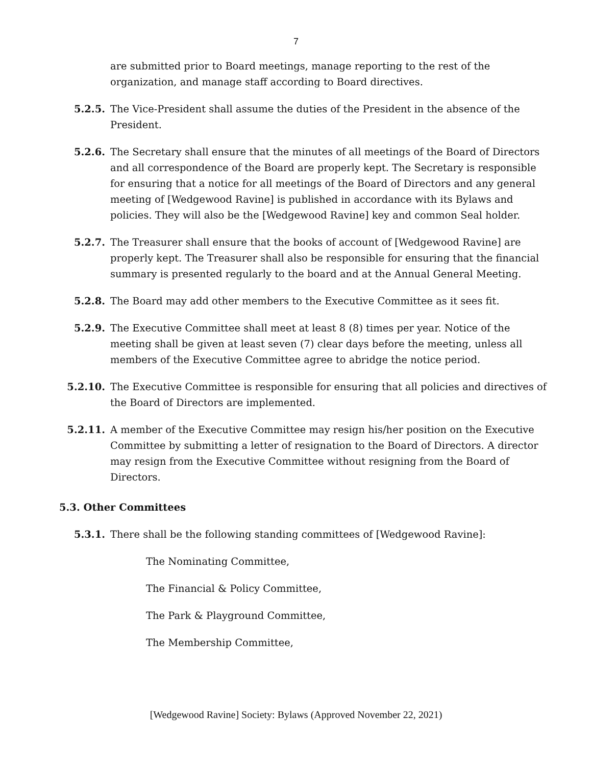7
are submitted prior to Board meetings, manage reporting to the rest of the organization, and manage staff according to Board directives.
5.2.5. The Vice-President shall assume the duties of the President in the absence of the President.
5.2.6. The Secretary shall ensure that the minutes of all meetings of the Board of Directors and all correspondence of the Board are properly kept. The Secretary is responsible for ensuring that a notice for all meetings of the Board of Directors and any general meeting of [Wedgewood Ravine] is published in accordance with its Bylaws and policies. They will also be the [Wedgewood Ravine] key and common Seal holder.
5.2.7. The Treasurer shall ensure that the books of account of [Wedgewood Ravine] are properly kept. The Treasurer shall also be responsible for ensuring that the financial summary is presented regularly to the board and at the Annual General Meeting.
5.2.8. The Board may add other members to the Executive Committee as it sees fit.
5.2.9. The Executive Committee shall meet at least 8 (8) times per year. Notice of the meeting shall be given at least seven (7) clear days before the meeting, unless all members of the Executive Committee agree to abridge the notice period.
5.2.10. The Executive Committee is responsible for ensuring that all policies and directives of the Board of Directors are implemented.
5.2.11. A member of the Executive Committee may resign his/her position on the Executive Committee by submitting a letter of resignation to the Board of Directors. A director may resign from the Executive Committee without resigning from the Board of Directors.
5.3. Other Committees
5.3.1. There shall be the following standing committees of [Wedgewood Ravine]:
The Nominating Committee,
The Financial & Policy Committee,
The Park & Playground Committee,
The Membership Committee,
[Wedgewood Ravine] Society: Bylaws (Approved November 22, 2021)